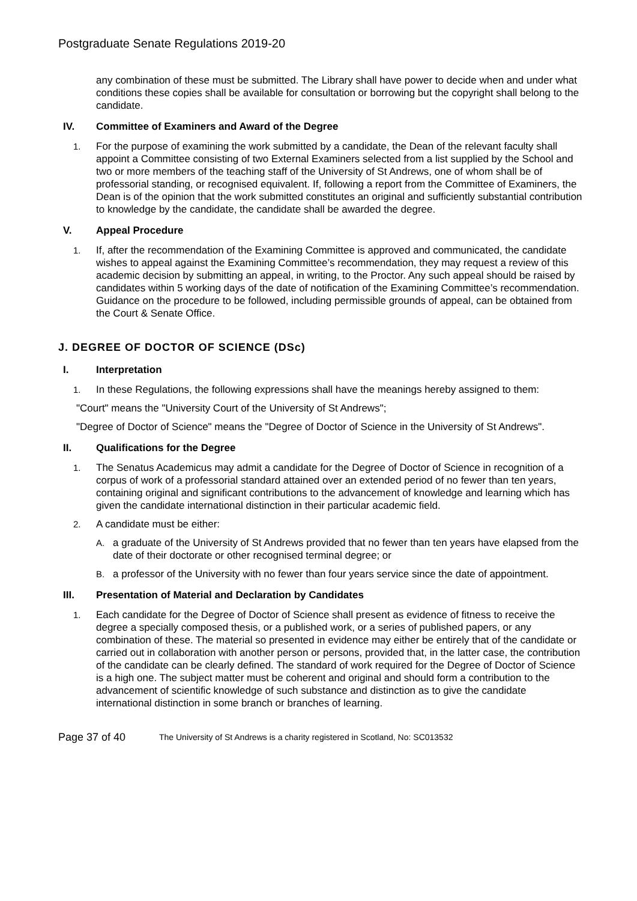Postgraduate Senate Regulations 2019-20
any combination of these must be submitted. The Library shall have power to decide when and under what conditions these copies shall be available for consultation or borrowing but the copyright shall belong to the candidate.
IV. Committee of Examiners and Award of the Degree
1. For the purpose of examining the work submitted by a candidate, the Dean of the relevant faculty shall appoint a Committee consisting of two External Examiners selected from a list supplied by the School and two or more members of the teaching staff of the University of St Andrews, one of whom shall be of professorial standing, or recognised equivalent. If, following a report from the Committee of Examiners, the Dean is of the opinion that the work submitted constitutes an original and sufficiently substantial contribution to knowledge by the candidate, the candidate shall be awarded the degree.
V. Appeal Procedure
1. If, after the recommendation of the Examining Committee is approved and communicated, the candidate wishes to appeal against the Examining Committee’s recommendation, they may request a review of this academic decision by submitting an appeal, in writing, to the Proctor. Any such appeal should be raised by candidates within 5 working days of the date of notification of the Examining Committee’s recommendation. Guidance on the procedure to be followed, including permissible grounds of appeal, can be obtained from the Court & Senate Office.
J. DEGREE OF DOCTOR OF SCIENCE (DSc)
I. Interpretation
1. In these Regulations, the following expressions shall have the meanings hereby assigned to them:
"Court" means the "University Court of the University of St Andrews";
"Degree of Doctor of Science" means the "Degree of Doctor of Science in the University of St Andrews".
II. Qualifications for the Degree
1. The Senatus Academicus may admit a candidate for the Degree of Doctor of Science in recognition of a corpus of work of a professorial standard attained over an extended period of no fewer than ten years, containing original and significant contributions to the advancement of knowledge and learning which has given the candidate international distinction in their particular academic field.
2. A candidate must be either:
A. a graduate of the University of St Andrews provided that no fewer than ten years have elapsed from the date of their doctorate or other recognised terminal degree; or
B. a professor of the University with no fewer than four years service since the date of appointment.
III. Presentation of Material and Declaration by Candidates
1. Each candidate for the Degree of Doctor of Science shall present as evidence of fitness to receive the degree a specially composed thesis, or a published work, or a series of published papers, or any combination of these. The material so presented in evidence may either be entirely that of the candidate or carried out in collaboration with another person or persons, provided that, in the latter case, the contribution of the candidate can be clearly defined. The standard of work required for the Degree of Doctor of Science is a high one. The subject matter must be coherent and original and should form a contribution to the advancement of scientific knowledge of such substance and distinction as to give the candidate international distinction in some branch or branches of learning.
Page 37 of 40
The University of St Andrews is a charity registered in Scotland, No: SC013532